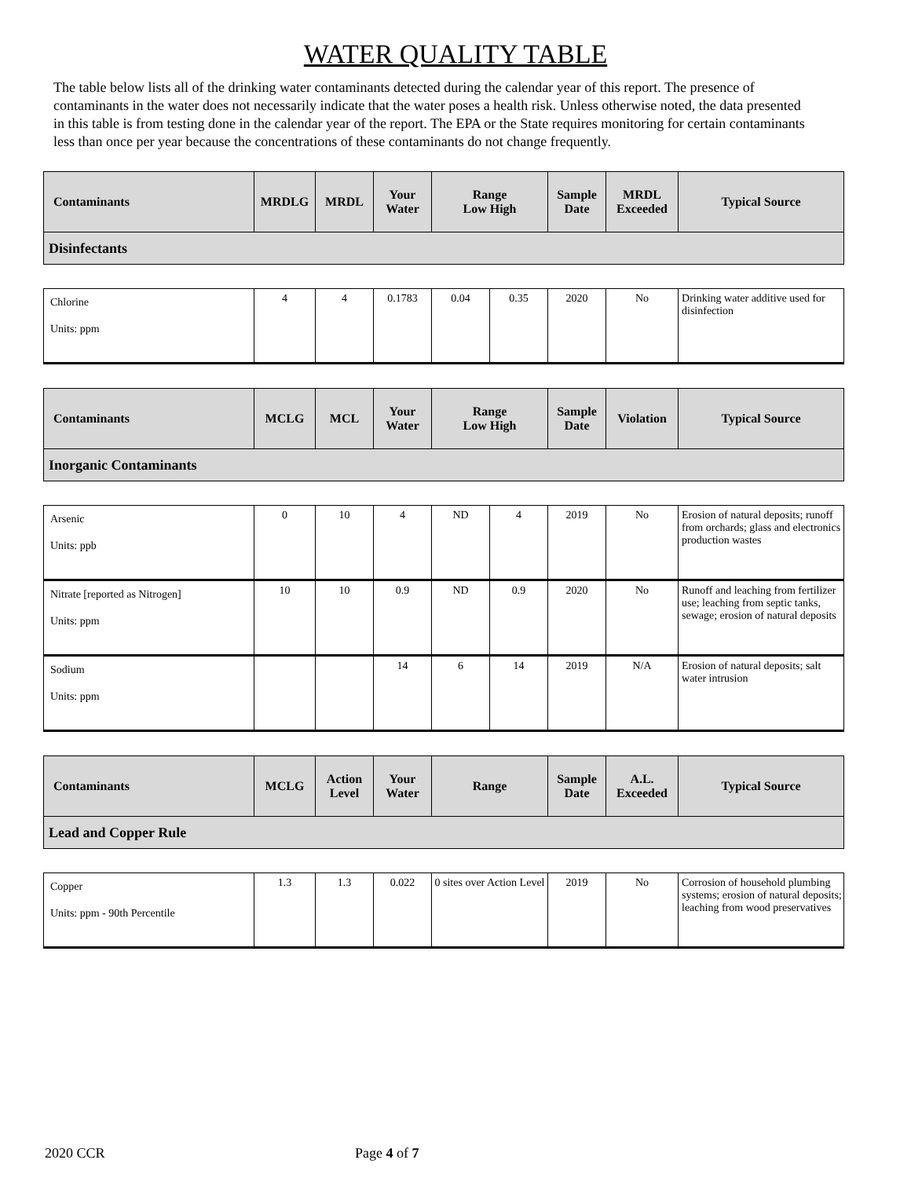WATER QUALITY TABLE
The table below lists all of the drinking water contaminants detected during the calendar year of this report. The presence of contaminants in the water does not necessarily indicate that the water poses a health risk. Unless otherwise noted, the data presented in this table is from testing done in the calendar year of the report. The EPA or the State requires monitoring for certain contaminants less than once per year because the concentrations of these contaminants do not change frequently.
| Contaminants | MRDLG | MRDL | Your Water | Range Low High | | Sample Date | MRDL Exceeded | Typical Source |
| Disinfectants | | | | | | | | |
| Chlorine Units: ppm | 4 | 4 | 0.1783 | 0.04 | 0.35 | 2020 | No | Drinking water additive used for disinfection |
| Contaminants | MCLG | MCL | Your Water | Range Low High | | Sample Date | Violation | Typical Source |
| Inorganic Contaminants | | | | | | | | |
| Arsenic Units: ppb | 0 | 10 | 4 | ND | 4 | 2019 | No | Erosion of natural deposits; runoff from orchards; glass and electronics production wastes |
| Nitrate [reported as Nitrogen] Units: ppm | 10 | 10 | 0.9 | ND | 0.9 | 2020 | No | Runoff and leaching from fertilizer use; leaching from septic tanks, sewage; erosion of natural deposits |
| Sodium Units: ppm | | | 14 | 6 | 14 | 2019 | N/A | Erosion of natural deposits; salt water intrusion |
| Contaminants | MCLG | Action Level | Your Water | Range | | Sample Date | A.L. Exceeded | Typical Source |
| Lead and Copper Rule | | | | | | | | |
| Copper Units: ppm - 90th Percentile | 1.3 | 1.3 | 0.022 | 0 sites over Action Level | | 2019 | No | Corrosion of household plumbing systems; erosion of natural deposits; leaching from wood preservatives |
2020 CCR Page 4 of 7